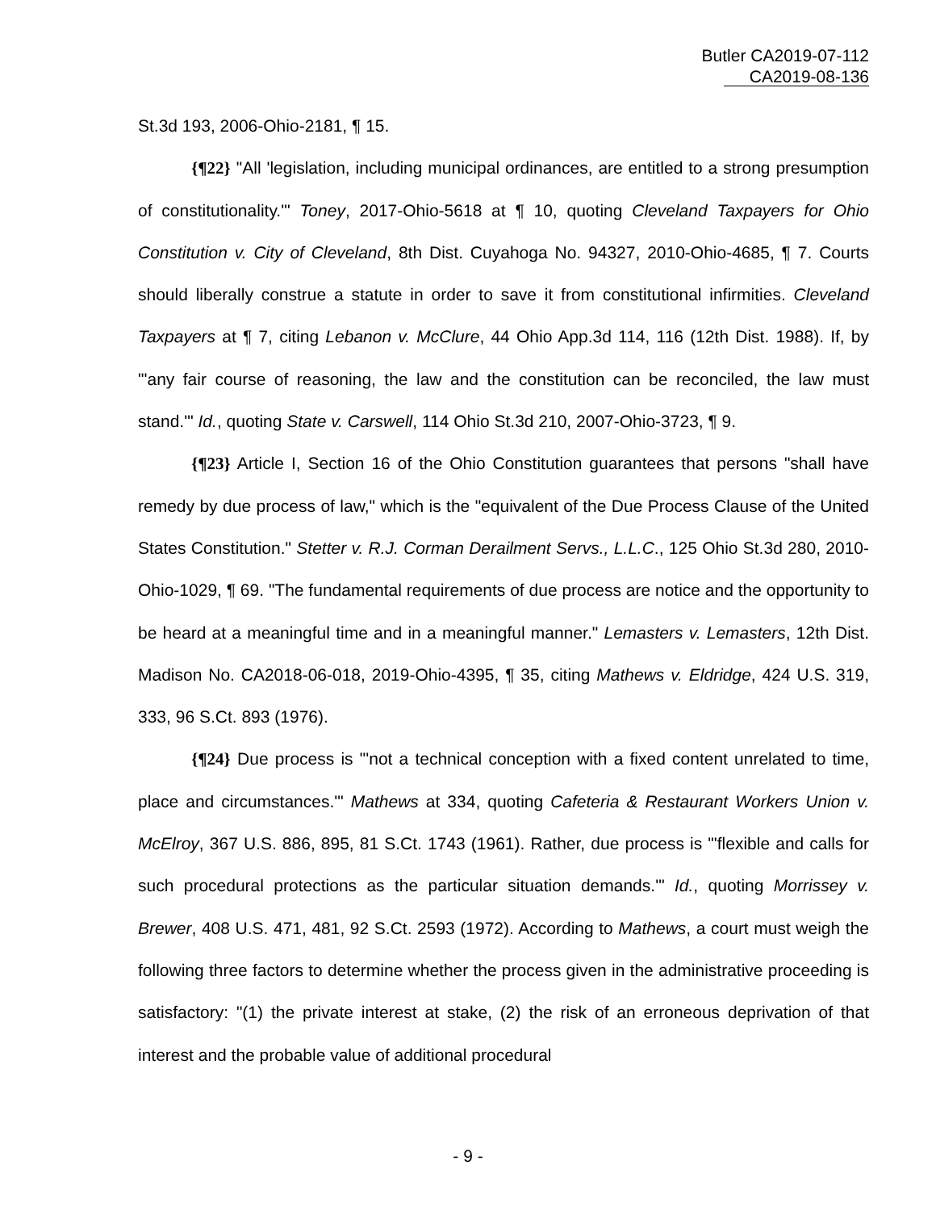Butler CA2019-07-112
CA2019-08-136
St.3d 193, 2006-Ohio-2181, ¶ 15.
{¶22} "All 'legislation, including municipal ordinances, are entitled to a strong presumption of constitutionality.'" Toney, 2017-Ohio-5618 at ¶ 10, quoting Cleveland Taxpayers for Ohio Constitution v. City of Cleveland, 8th Dist. Cuyahoga No. 94327, 2010-Ohio-4685, ¶ 7. Courts should liberally construe a statute in order to save it from constitutional infirmities. Cleveland Taxpayers at ¶ 7, citing Lebanon v. McClure, 44 Ohio App.3d 114, 116 (12th Dist. 1988). If, by "'any fair course of reasoning, the law and the constitution can be reconciled, the law must stand.'" Id., quoting State v. Carswell, 114 Ohio St.3d 210, 2007-Ohio-3723, ¶ 9.
{¶23} Article I, Section 16 of the Ohio Constitution guarantees that persons "shall have remedy by due process of law," which is the "equivalent of the Due Process Clause of the United States Constitution." Stetter v. R.J. Corman Derailment Servs., L.L.C., 125 Ohio St.3d 280, 2010-Ohio-1029, ¶ 69. "The fundamental requirements of due process are notice and the opportunity to be heard at a meaningful time and in a meaningful manner." Lemasters v. Lemasters, 12th Dist. Madison No. CA2018-06-018, 2019-Ohio-4395, ¶ 35, citing Mathews v. Eldridge, 424 U.S. 319, 333, 96 S.Ct. 893 (1976).
{¶24} Due process is "'not a technical conception with a fixed content unrelated to time, place and circumstances.'" Mathews at 334, quoting Cafeteria & Restaurant Workers Union v. McElroy, 367 U.S. 886, 895, 81 S.Ct. 1743 (1961). Rather, due process is "'flexible and calls for such procedural protections as the particular situation demands.'" Id., quoting Morrissey v. Brewer, 408 U.S. 471, 481, 92 S.Ct. 2593 (1972). According to Mathews, a court must weigh the following three factors to determine whether the process given in the administrative proceeding is satisfactory: "(1) the private interest at stake, (2) the risk of an erroneous deprivation of that interest and the probable value of additional procedural
- 9 -